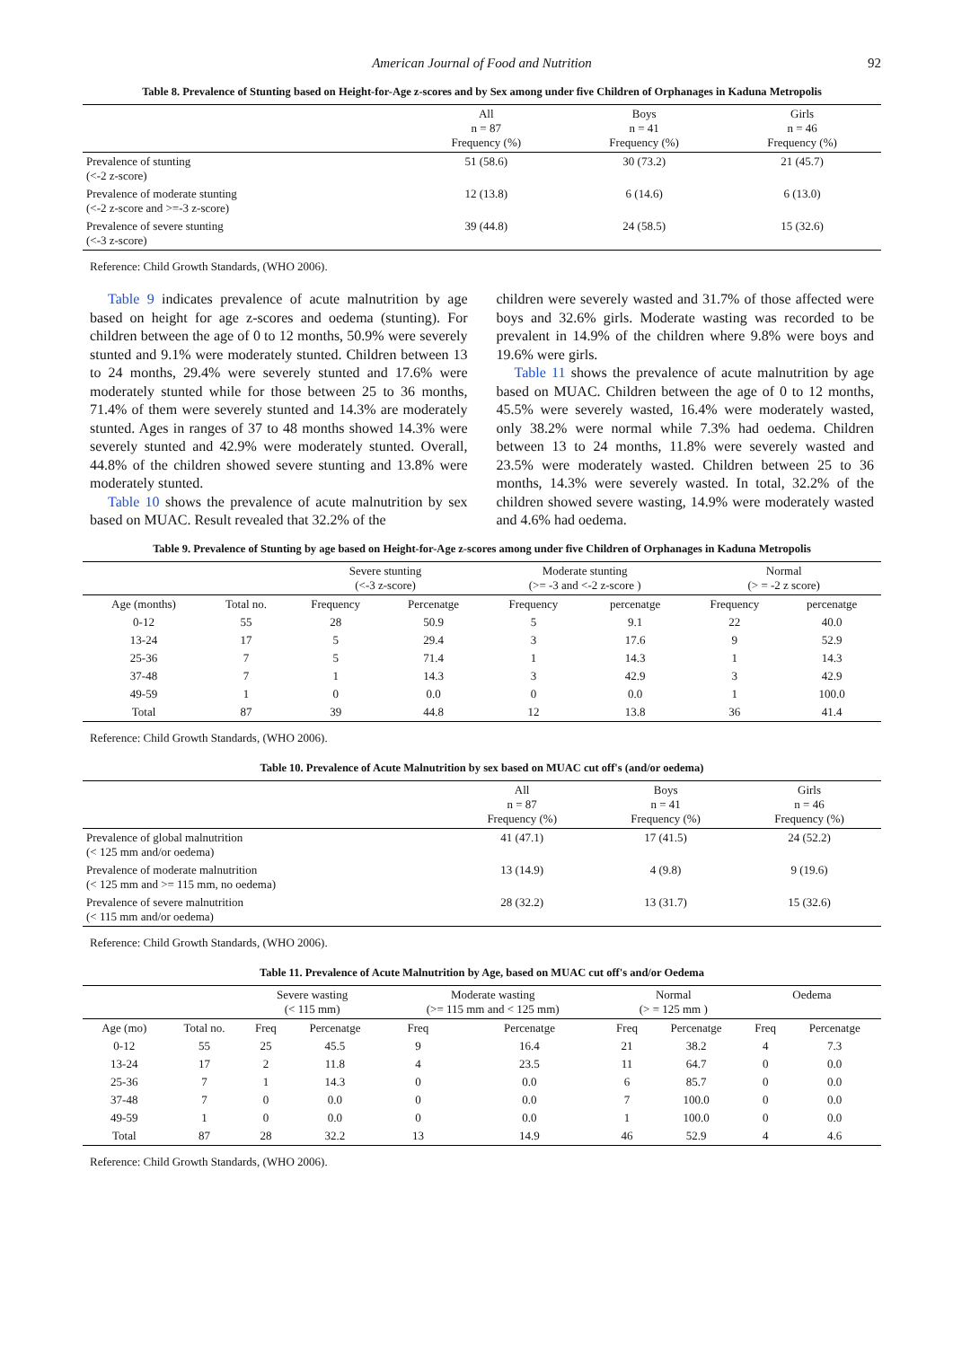American Journal of Food and Nutrition 92
Table 8. Prevalence of Stunting based on Height-for-Age z-scores and by Sex among under five Children of Orphanages in Kaduna Metropolis
| | All n = 87 Frequency (%) | Boys n = 41 Frequency (%) | Girls n = 46 Frequency (%) |
| --- | --- | --- | --- |
| Prevalence of stunting (<-2 z-score) | 51 (58.6) | 30 (73.2) | 21 (45.7) |
| Prevalence of moderate stunting (<-2 z-score and >=-3 z-score) | 12 (13.8) | 6 (14.6) | 6 (13.0) |
| Prevalence of severe stunting (<-3 z-score) | 39 (44.8) | 24 (58.5) | 15 (32.6) |
Reference: Child Growth Standards, (WHO 2006).
Table 9 indicates prevalence of acute malnutrition by age based on height for age z-scores and oedema (stunting). For children between the age of 0 to 12 months, 50.9% were severely stunted and 9.1% were moderately stunted. Children between 13 to 24 months, 29.4% were severely stunted and 17.6% were moderately stunted while for those between 25 to 36 months, 71.4% of them were severely stunted and 14.3% are moderately stunted. Ages in ranges of 37 to 48 months showed 14.3% were severely stunted and 42.9% were moderately stunted. Overall, 44.8% of the children showed severe stunting and 13.8% were moderately stunted.
Table 10 shows the prevalence of acute malnutrition by sex based on MUAC. Result revealed that 32.2% of the
children were severely wasted and 31.7% of those affected were boys and 32.6% girls. Moderate wasting was recorded to be prevalent in 14.9% of the children where 9.8% were boys and 19.6% were girls.
Table 11 shows the prevalence of acute malnutrition by age based on MUAC. Children between the age of 0 to 12 months, 45.5% were severely wasted, 16.4% were moderately wasted, only 38.2% were normal while 7.3% had oedema. Children between 13 to 24 months, 11.8% were severely wasted and 23.5% were moderately wasted. Children between 25 to 36 months, 14.3% were severely wasted. In total, 32.2% of the children showed severe wasting, 14.9% were moderately wasted and 4.6% had oedema.
Table 9. Prevalence of Stunting by age based on Height-for-Age z-scores among under five Children of Orphanages in Kaduna Metropolis
| | | Severe stunting (<-3 z-score) | | Moderate stunting (>= -3 and <-2 z-score ) | | Normal (> = -2 z score) | |
| --- | --- | --- | --- | --- | --- | --- | --- |
| Age (months) | Total no. | Frequency | Percenatge | Frequency | percenatge | Frequency | percenatge |
| 0-12 | 55 | 28 | 50.9 | 5 | 9.1 | 22 | 40.0 |
| 13-24 | 17 | 5 | 29.4 | 3 | 17.6 | 9 | 52.9 |
| 25-36 | 7 | 5 | 71.4 | 1 | 14.3 | 1 | 14.3 |
| 37-48 | 7 | 1 | 14.3 | 3 | 42.9 | 3 | 42.9 |
| 49-59 | 1 | 0 | 0.0 | 0 | 0.0 | 1 | 100.0 |
| Total | 87 | 39 | 44.8 | 12 | 13.8 | 36 | 41.4 |
Reference: Child Growth Standards, (WHO 2006).
Table 10. Prevalence of Acute Malnutrition by sex based on MUAC cut off's (and/or oedema)
| | All n = 87 Frequency (%) | Boys n = 41 Frequency (%) | Girls n = 46 Frequency (%) |
| --- | --- | --- | --- |
| Prevalence of global malnutrition (< 125 mm and/or oedema) | 41 (47.1) | 17 (41.5) | 24 (52.2) |
| Prevalence of moderate malnutrition (< 125 mm and >= 115 mm, no oedema) | 13 (14.9) | 4 (9.8) | 9 (19.6) |
| Prevalence of severe malnutrition (< 115 mm and/or oedema) | 28 (32.2) | 13 (31.7) | 15 (32.6) |
Reference: Child Growth Standards, (WHO 2006).
Table 11. Prevalence of Acute Malnutrition by Age, based on MUAC cut off's and/or Oedema
| | | Severe wasting (< 115 mm) | | Moderate wasting (>= 115 mm and < 125 mm) | | Normal (> = 125 mm ) | | Oedema | |
| --- | --- | --- | --- | --- | --- | --- | --- | --- | --- |
| Age (mo) | Total no. | Freq | Percenatge | Freq | Percenatge | Freq | Percenatge | Freq | Percenatge |
| 0-12 | 55 | 25 | 45.5 | 9 | 16.4 | 21 | 38.2 | 4 | 7.3 |
| 13-24 | 17 | 2 | 11.8 | 4 | 23.5 | 11 | 64.7 | 0 | 0.0 |
| 25-36 | 7 | 1 | 14.3 | 0 | 0.0 | 6 | 85.7 | 0 | 0.0 |
| 37-48 | 7 | 0 | 0.0 | 0 | 0.0 | 7 | 100.0 | 0 | 0.0 |
| 49-59 | 1 | 0 | 0.0 | 0 | 0.0 | 1 | 100.0 | 0 | 0.0 |
| Total | 87 | 28 | 32.2 | 13 | 14.9 | 46 | 52.9 | 4 | 4.6 |
Reference: Child Growth Standards, (WHO 2006).